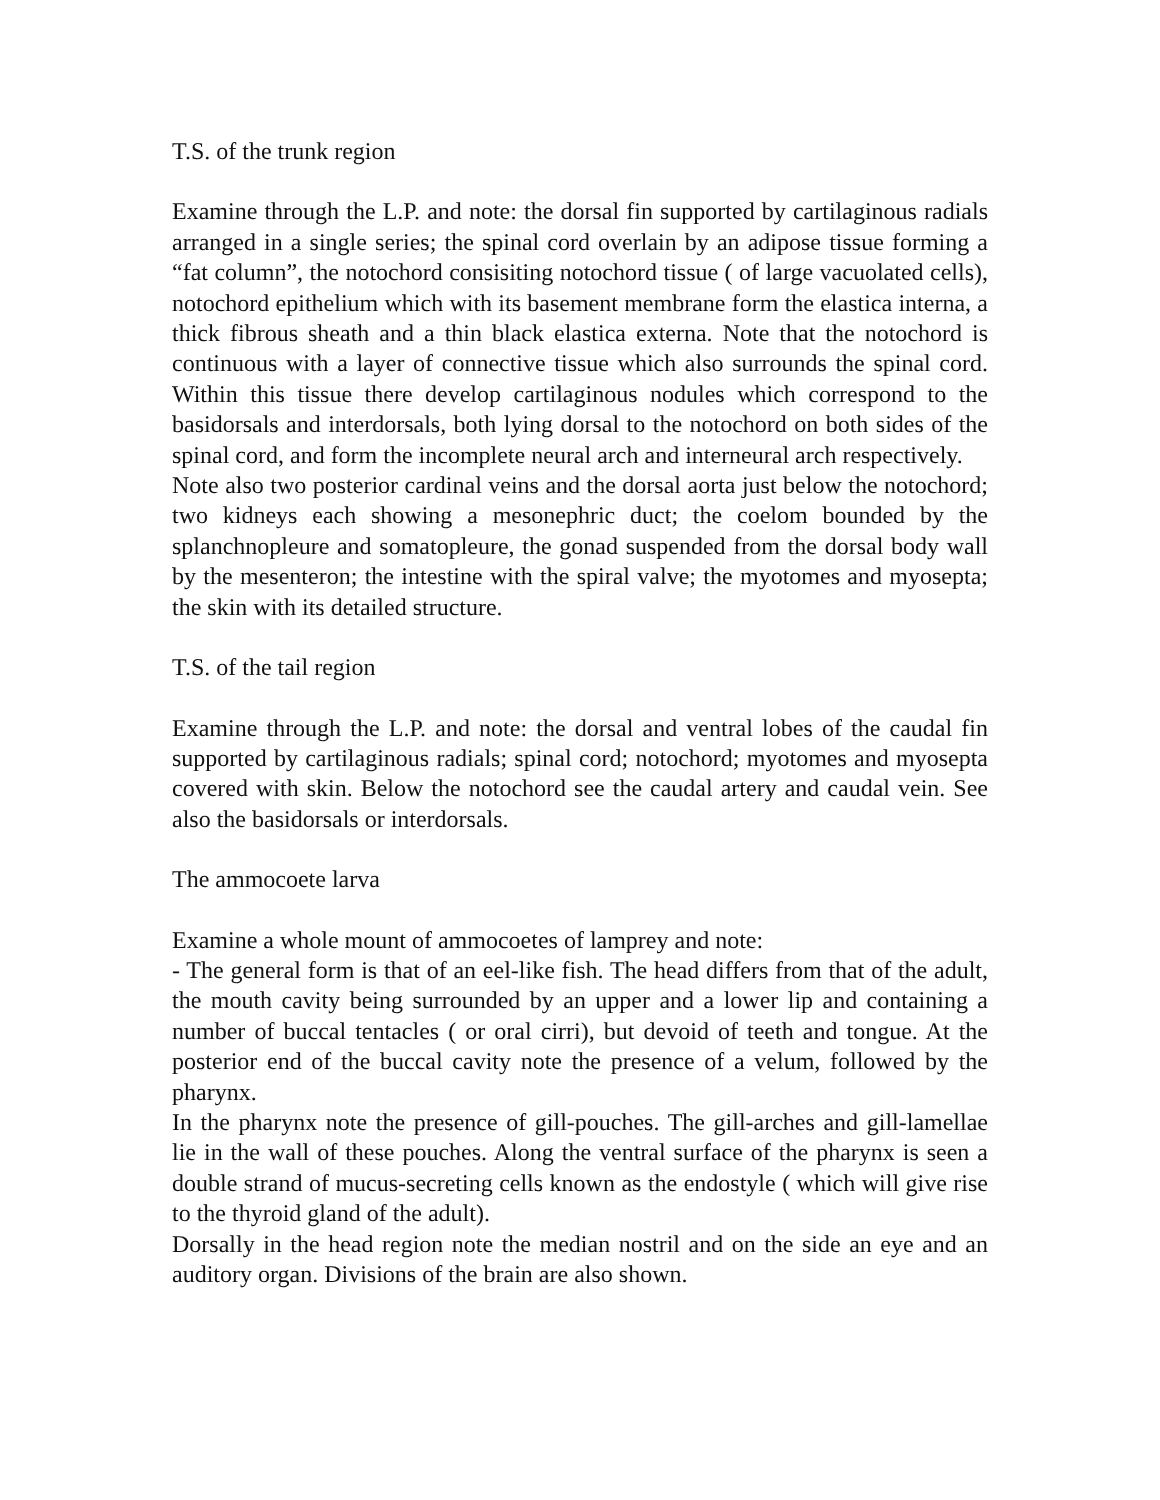T.S. of the trunk region
Examine through the L.P. and note: the dorsal fin supported by cartilaginous radials arranged in a single series; the spinal cord overlain by an adipose tissue forming a “fat column”, the notochord consisiting notochord tissue ( of large vacuolated cells), notochord epithelium which with its basement membrane form the elastica interna, a thick fibrous sheath and a thin black elastica externa. Note that the notochord is continuous with a layer of connective tissue which also surrounds the spinal cord. Within this tissue there develop cartilaginous nodules which correspond to the basidorsals and interdorsals, both lying dorsal to the notochord on both sides of the spinal cord, and form the incomplete neural arch and interneural arch respectively.
Note also two posterior cardinal veins and the dorsal aorta just below the notochord; two kidneys each showing a mesonephric duct; the coelom bounded by the splanchnopleure and somatopleure, the gonad suspended from the dorsal body wall by the mesenteron; the intestine with the spiral valve; the myotomes and myosepta; the skin with its detailed structure.
T.S. of the tail region
Examine through the L.P. and note: the dorsal and ventral lobes of the caudal fin supported by cartilaginous radials; spinal cord; notochord; myotomes and myosepta covered with skin. Below the notochord see the caudal artery and caudal vein. See also the basidorsals or interdorsals.
The ammocoete larva
Examine a whole mount of ammocoetes of lamprey and note:
- The general form is that of an eel-like fish. The head differs from that of the adult, the mouth cavity being surrounded by an upper and a lower lip and containing a number of buccal tentacles ( or oral cirri), but devoid of teeth and tongue. At the posterior end of the buccal cavity note the presence of a velum, followed by the pharynx.
In the pharynx note the presence of gill-pouches. The gill-arches and gill-lamellae lie in the wall of these pouches. Along the ventral surface of the pharynx is seen a double strand of mucus-secreting cells known as the endostyle ( which will give rise to the thyroid gland of the adult).
Dorsally in the head region note the median nostril and on the side an eye and an auditory organ. Divisions of the brain are also shown.